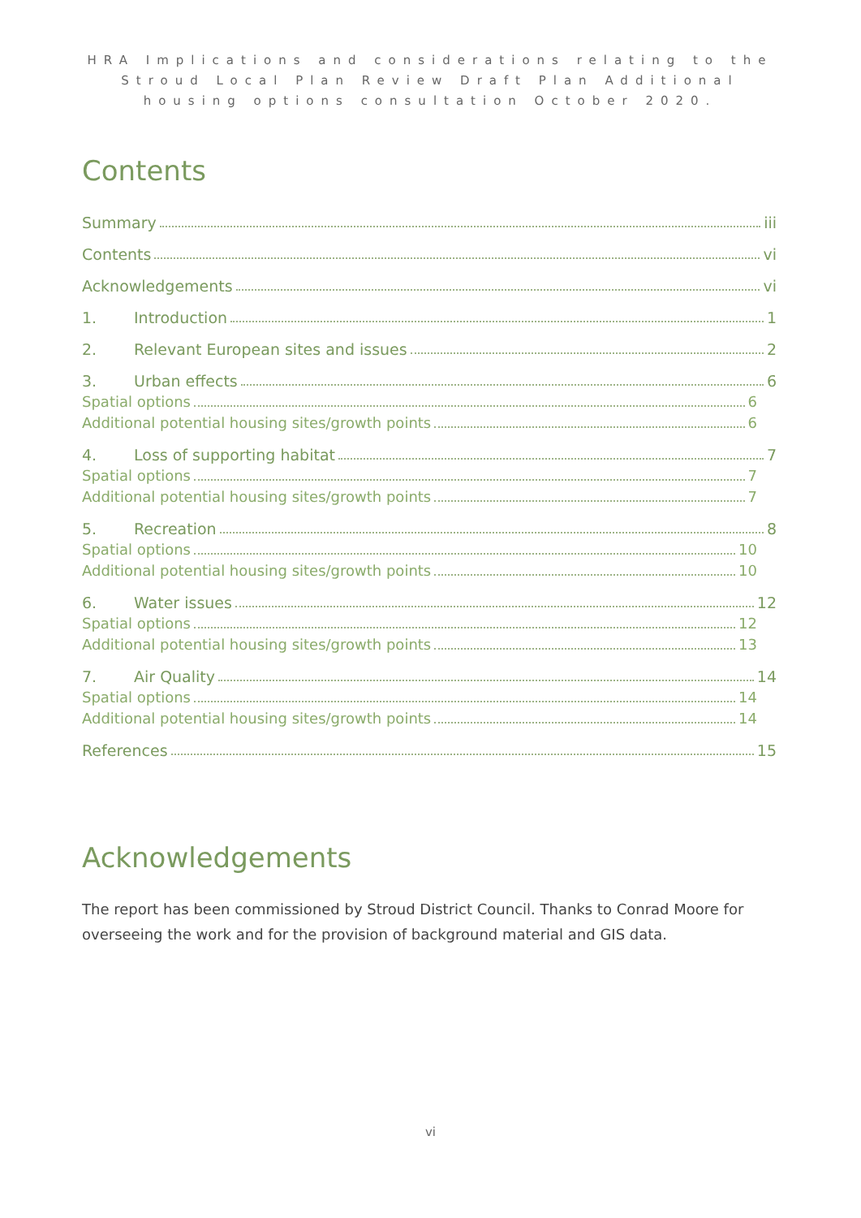HRA Implications and considerations relating to the Stroud Local Plan Review Draft Plan Additional housing options consultation October 2020.
Contents
Summary iii
Contents vi
Acknowledgements vi
1. Introduction 1
2. Relevant European sites and issues 2
3. Urban effects 6
Spatial options 6
Additional potential housing sites/growth points 6
4. Loss of supporting habitat 7
Spatial options 7
Additional potential housing sites/growth points 7
5. Recreation 8
Spatial options 10
Additional potential housing sites/growth points 10
6. Water issues 12
Spatial options 12
Additional potential housing sites/growth points 13
7. Air Quality 14
Spatial options 14
Additional potential housing sites/growth points 14
References 15
Acknowledgements
The report has been commissioned by Stroud District Council. Thanks to Conrad Moore for overseeing the work and for the provision of background material and GIS data.
vi